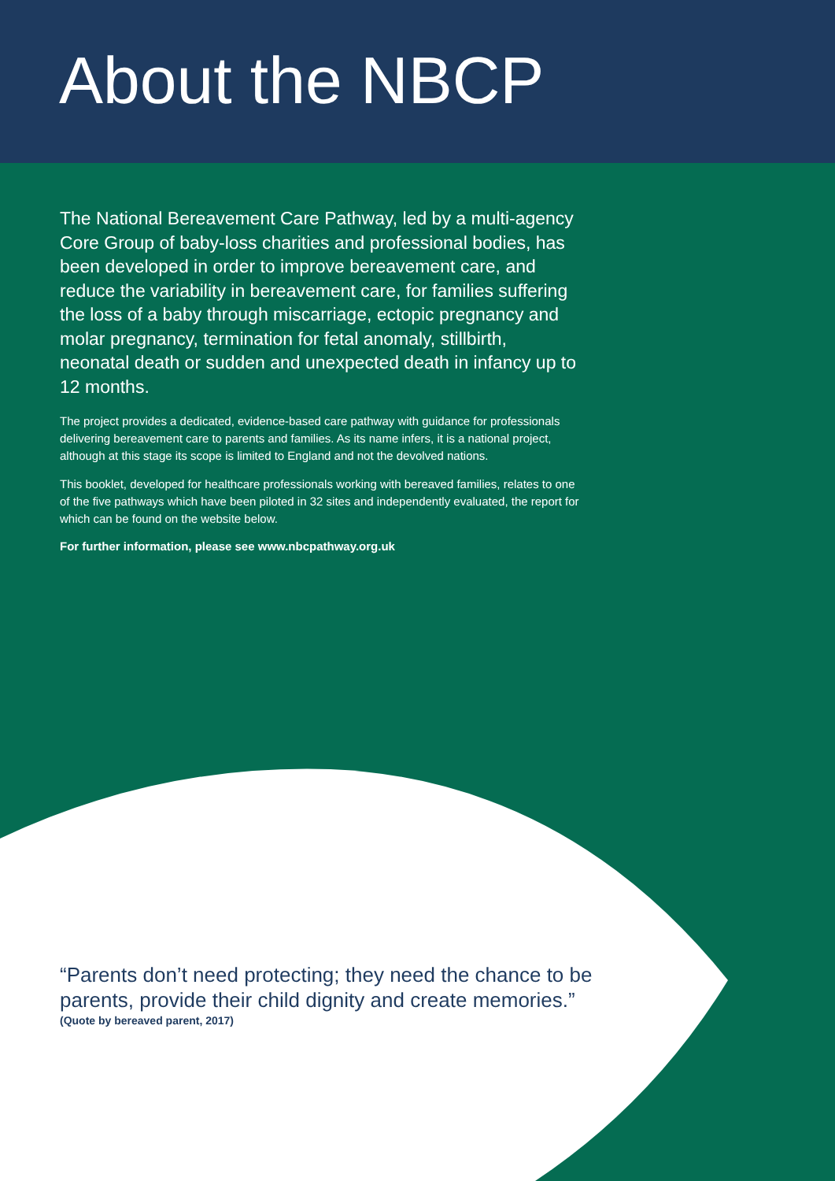About the NBCP
The National Bereavement Care Pathway, led by a multi-agency Core Group of baby-loss charities and professional bodies, has been developed in order to improve bereavement care, and reduce the variability in bereavement care, for families suffering the loss of a baby through miscarriage, ectopic pregnancy and molar pregnancy, termination for fetal anomaly, stillbirth, neonatal death or sudden and unexpected death in infancy up to 12 months.
The project provides a dedicated, evidence-based care pathway with guidance for professionals delivering bereavement care to parents and families. As its name infers, it is a national project, although at this stage its scope is limited to England and not the devolved nations.
This booklet, developed for healthcare professionals working with bereaved families, relates to one of the five pathways which have been piloted in 32 sites and independently evaluated, the report for which can be found on the website below.
For further information, please see www.nbcpathway.org.uk
“Parents don’t need protecting; they need the chance to be parents, provide their child dignity and create memories.”
(Quote by bereaved parent, 2017)